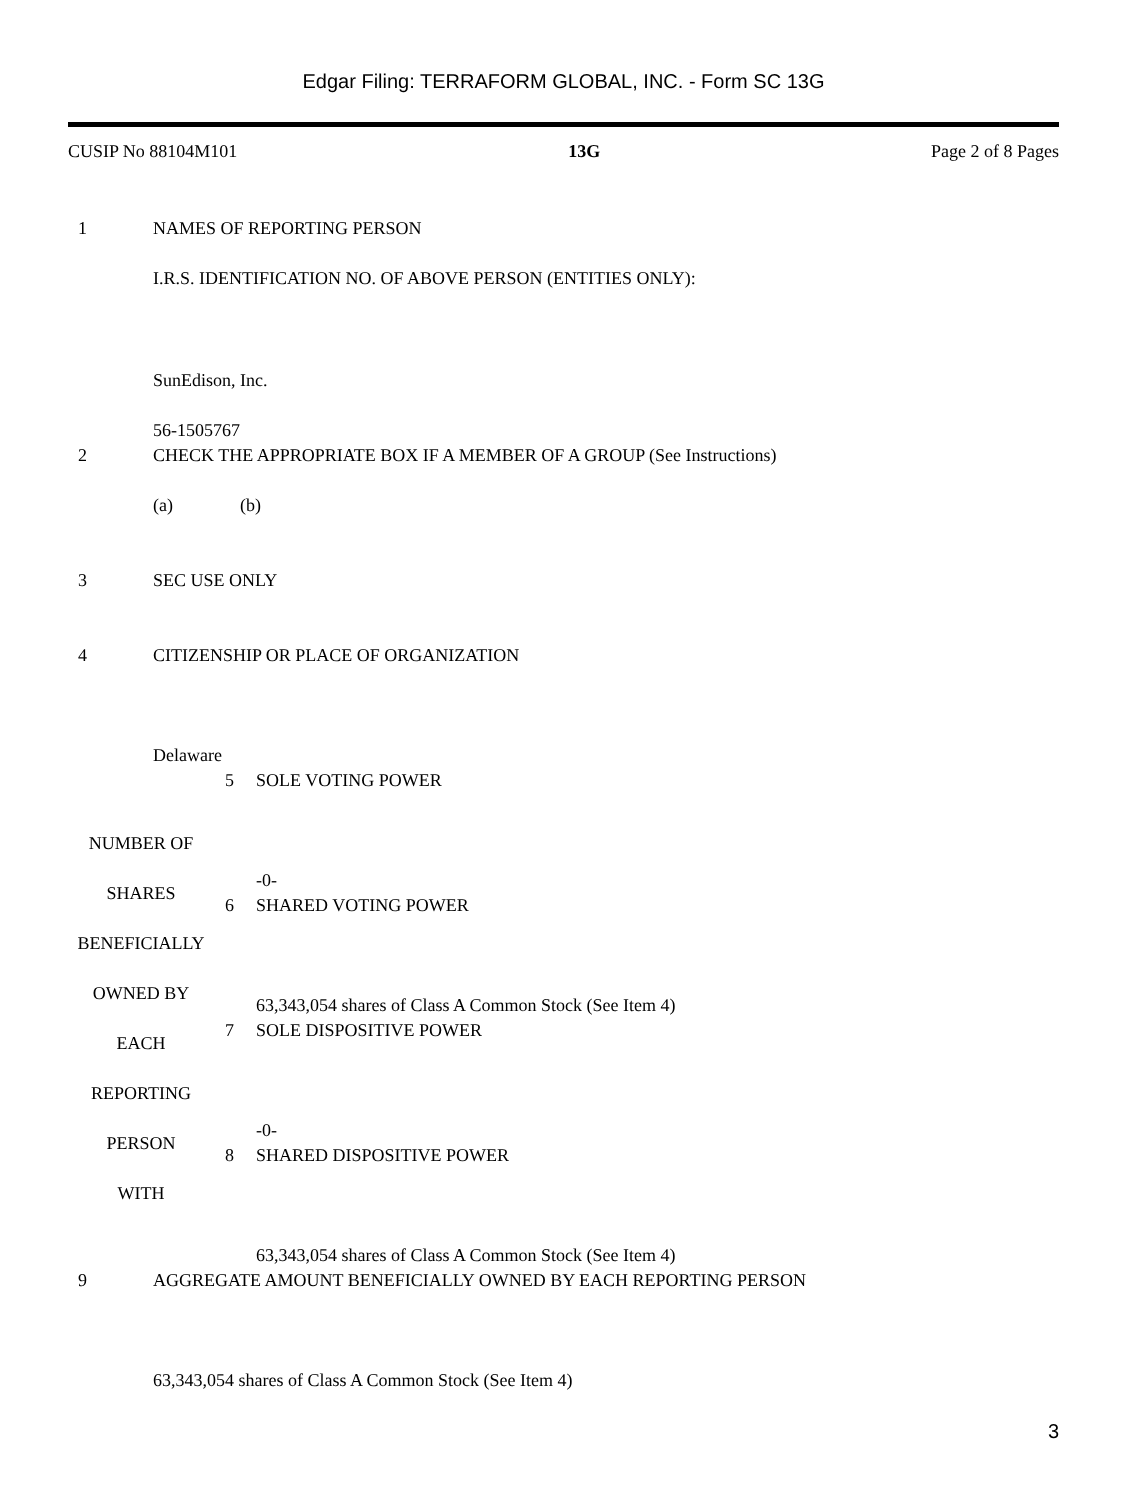Edgar Filing: TERRAFORM GLOBAL, INC. - Form SC 13G
CUSIP No 88104M101 13G Page 2 of 8 Pages
1 NAMES OF REPORTING PERSON
I.R.S. IDENTIFICATION NO. OF ABOVE PERSON (ENTITIES ONLY):
SunEdison, Inc.
56-1505767
2 CHECK THE APPROPRIATE BOX IF A MEMBER OF A GROUP (See Instructions)
(a) (b)
3 SEC USE ONLY
4 CITIZENSHIP OR PLACE OF ORGANIZATION
Delaware
5 SOLE VOTING POWER
NUMBER OF
-0-
SHARES
6 SHARED VOTING POWER
BENEFICIALLY
OWNED BY
63,343,054 shares of Class A Common Stock (See Item 4)
7 SOLE DISPOSITIVE POWER
EACH
REPORTING
-0-
PERSON
8 SHARED DISPOSITIVE POWER
WITH
63,343,054 shares of Class A Common Stock (See Item 4)
9 AGGREGATE AMOUNT BENEFICIALLY OWNED BY EACH REPORTING PERSON
63,343,054 shares of Class A Common Stock (See Item 4)
3